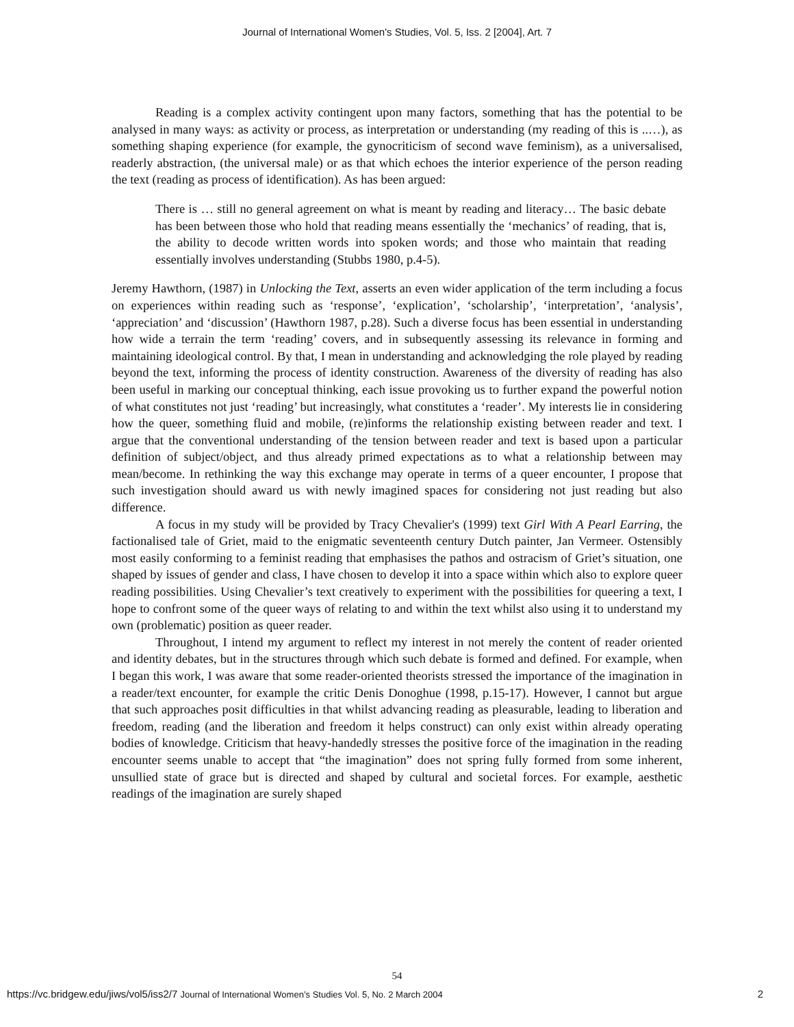Journal of International Women's Studies, Vol. 5, Iss. 2 [2004], Art. 7
Reading is a complex activity contingent upon many factors, something that has the potential to be analysed in many ways: as activity or process, as interpretation or understanding (my reading of this is ..…), as something shaping experience (for example, the gynocriticism of second wave feminism), as a universalised, readerly abstraction, (the universal male) or as that which echoes the interior experience of the person reading the text (reading as process of identification). As has been argued:
There is … still no general agreement on what is meant by reading and literacy… The basic debate has been between those who hold that reading means essentially the ‘mechanics’ of reading, that is, the ability to decode written words into spoken words; and those who maintain that reading essentially involves understanding (Stubbs 1980, p.4-5).
Jeremy Hawthorn, (1987) in Unlocking the Text, asserts an even wider application of the term including a focus on experiences within reading such as ‘response’, ‘explication’, ‘scholarship’, ‘interpretation’, ‘analysis’, ‘appreciation’ and ‘discussion’ (Hawthorn 1987, p.28). Such a diverse focus has been essential in understanding how wide a terrain the term ‘reading’ covers, and in subsequently assessing its relevance in forming and maintaining ideological control. By that, I mean in understanding and acknowledging the role played by reading beyond the text, informing the process of identity construction. Awareness of the diversity of reading has also been useful in marking our conceptual thinking, each issue provoking us to further expand the powerful notion of what constitutes not just ‘reading’ but increasingly, what constitutes a ‘reader’. My interests lie in considering how the queer, something fluid and mobile, (re)informs the relationship existing between reader and text. I argue that the conventional understanding of the tension between reader and text is based upon a particular definition of subject/object, and thus already primed expectations as to what a relationship between may mean/become. In rethinking the way this exchange may operate in terms of a queer encounter, I propose that such investigation should award us with newly imagined spaces for considering not just reading but also difference.
A focus in my study will be provided by Tracy Chevalier's (1999) text Girl With A Pearl Earring, the factionalised tale of Griet, maid to the enigmatic seventeenth century Dutch painter, Jan Vermeer. Ostensibly most easily conforming to a feminist reading that emphasises the pathos and ostracism of Griet’s situation, one shaped by issues of gender and class, I have chosen to develop it into a space within which also to explore queer reading possibilities. Using Chevalier’s text creatively to experiment with the possibilities for queering a text, I hope to confront some of the queer ways of relating to and within the text whilst also using it to understand my own (problematic) position as queer reader.
Throughout, I intend my argument to reflect my interest in not merely the content of reader oriented and identity debates, but in the structures through which such debate is formed and defined. For example, when I began this work, I was aware that some reader-oriented theorists stressed the importance of the imagination in a reader/text encounter, for example the critic Denis Donoghue (1998, p.15-17). However, I cannot but argue that such approaches posit difficulties in that whilst advancing reading as pleasurable, leading to liberation and freedom, reading (and the liberation and freedom it helps construct) can only exist within already operating bodies of knowledge. Criticism that heavy-handedly stresses the positive force of the imagination in the reading encounter seems unable to accept that “the imagination” does not spring fully formed from some inherent, unsullied state of grace but is directed and shaped by cultural and societal forces. For example, aesthetic readings of the imagination are surely shaped
54
https://vc.bridgew.edu/jiws/vol5/iss2/7 Journal of International Women’s Studies Vol. 5, No. 2 March 2004 2